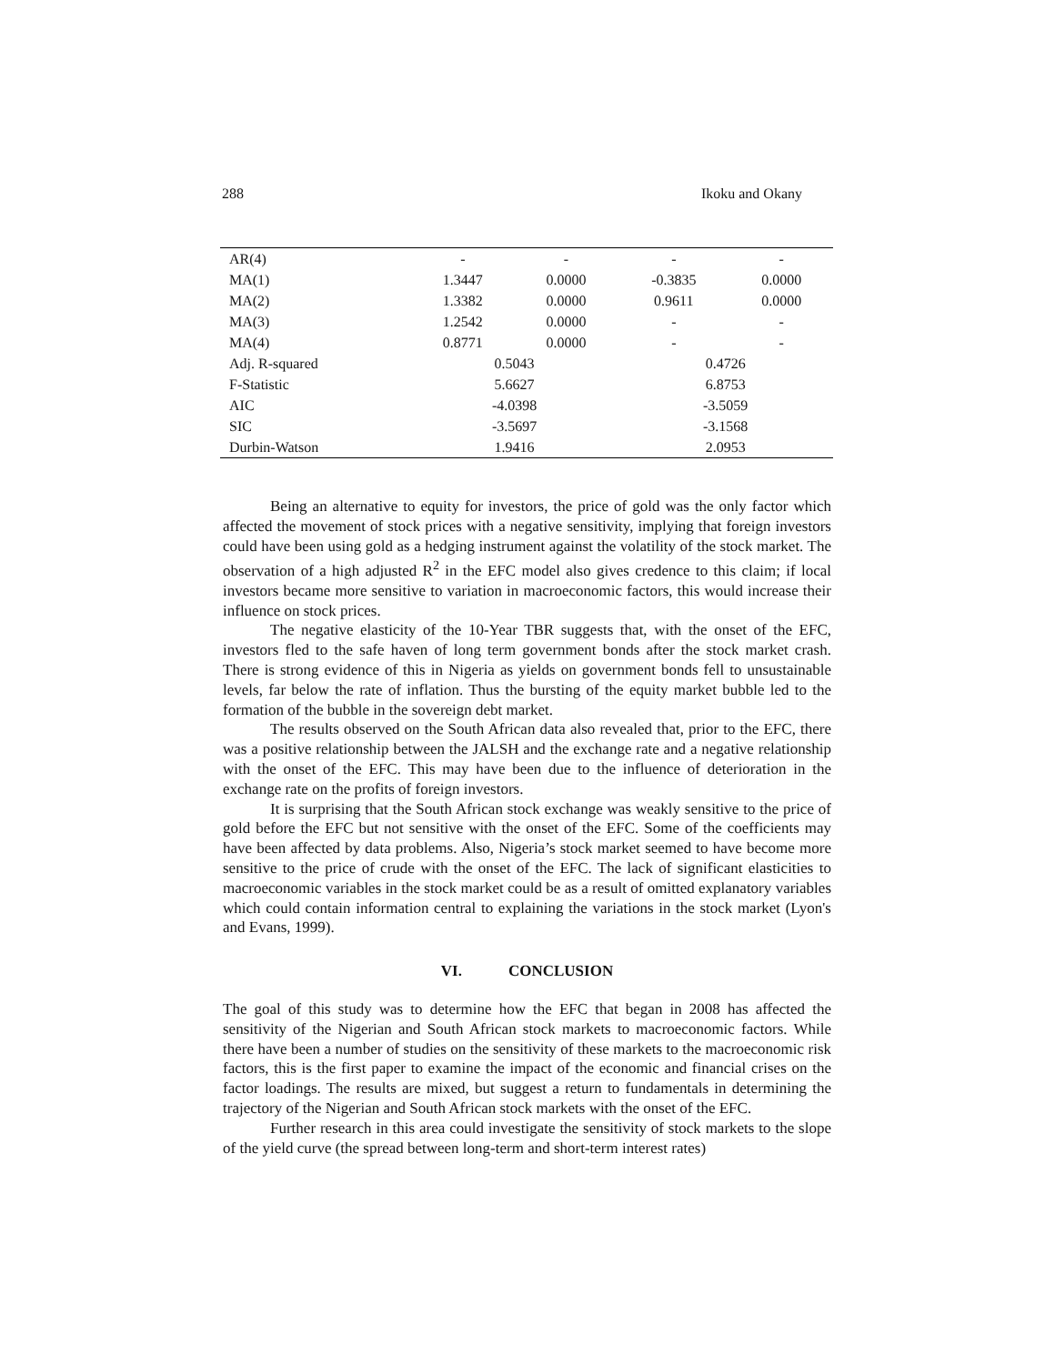288 Ikoku and Okany
| AR(4) | - | - | - | - |
| MA(1) | 1.3447 | 0.0000 | -0.3835 | 0.0000 |
| MA(2) | 1.3382 | 0.0000 | 0.9611 | 0.0000 |
| MA(3) | 1.2542 | 0.0000 | - | - |
| MA(4) | 0.8771 | 0.0000 | - | - |
| Adj. R-squared | 0.5043 | | 0.4726 | |
| F-Statistic | 5.6627 | | 6.8753 | |
| AIC | -4.0398 | | -3.5059 | |
| SIC | -3.5697 | | -3.1568 | |
| Durbin-Watson | 1.9416 | | 2.0953 | |
Being an alternative to equity for investors, the price of gold was the only factor which affected the movement of stock prices with a negative sensitivity, implying that foreign investors could have been using gold as a hedging instrument against the volatility of the stock market. The observation of a high adjusted R<sup>2</sup> in the EFC model also gives credence to this claim; if local investors became more sensitive to variation in macroeconomic factors, this would increase their influence on stock prices.
The negative elasticity of the 10-Year TBR suggests that, with the onset of the EFC, investors fled to the safe haven of long term government bonds after the stock market crash. There is strong evidence of this in Nigeria as yields on government bonds fell to unsustainable levels, far below the rate of inflation. Thus the bursting of the equity market bubble led to the formation of the bubble in the sovereign debt market.
The results observed on the South African data also revealed that, prior to the EFC, there was a positive relationship between the JALSH and the exchange rate and a negative relationship with the onset of the EFC. This may have been due to the influence of deterioration in the exchange rate on the profits of foreign investors.
It is surprising that the South African stock exchange was weakly sensitive to the price of gold before the EFC but not sensitive with the onset of the EFC. Some of the coefficients may have been affected by data problems. Also, Nigeria’s stock market seemed to have become more sensitive to the price of crude with the onset of the EFC. The lack of significant elasticities to macroeconomic variables in the stock market could be as a result of omitted explanatory variables which could contain information central to explaining the variations in the stock market (Lyon's and Evans, 1999).
VI. CONCLUSION
The goal of this study was to determine how the EFC that began in 2008 has affected the sensitivity of the Nigerian and South African stock markets to macroeconomic factors. While there have been a number of studies on the sensitivity of these markets to the macroeconomic risk factors, this is the first paper to examine the impact of the economic and financial crises on the factor loadings. The results are mixed, but suggest a return to fundamentals in determining the trajectory of the Nigerian and South African stock markets with the onset of the EFC.
Further research in this area could investigate the sensitivity of stock markets to the slope of the yield curve (the spread between long-term and short-term interest rates)